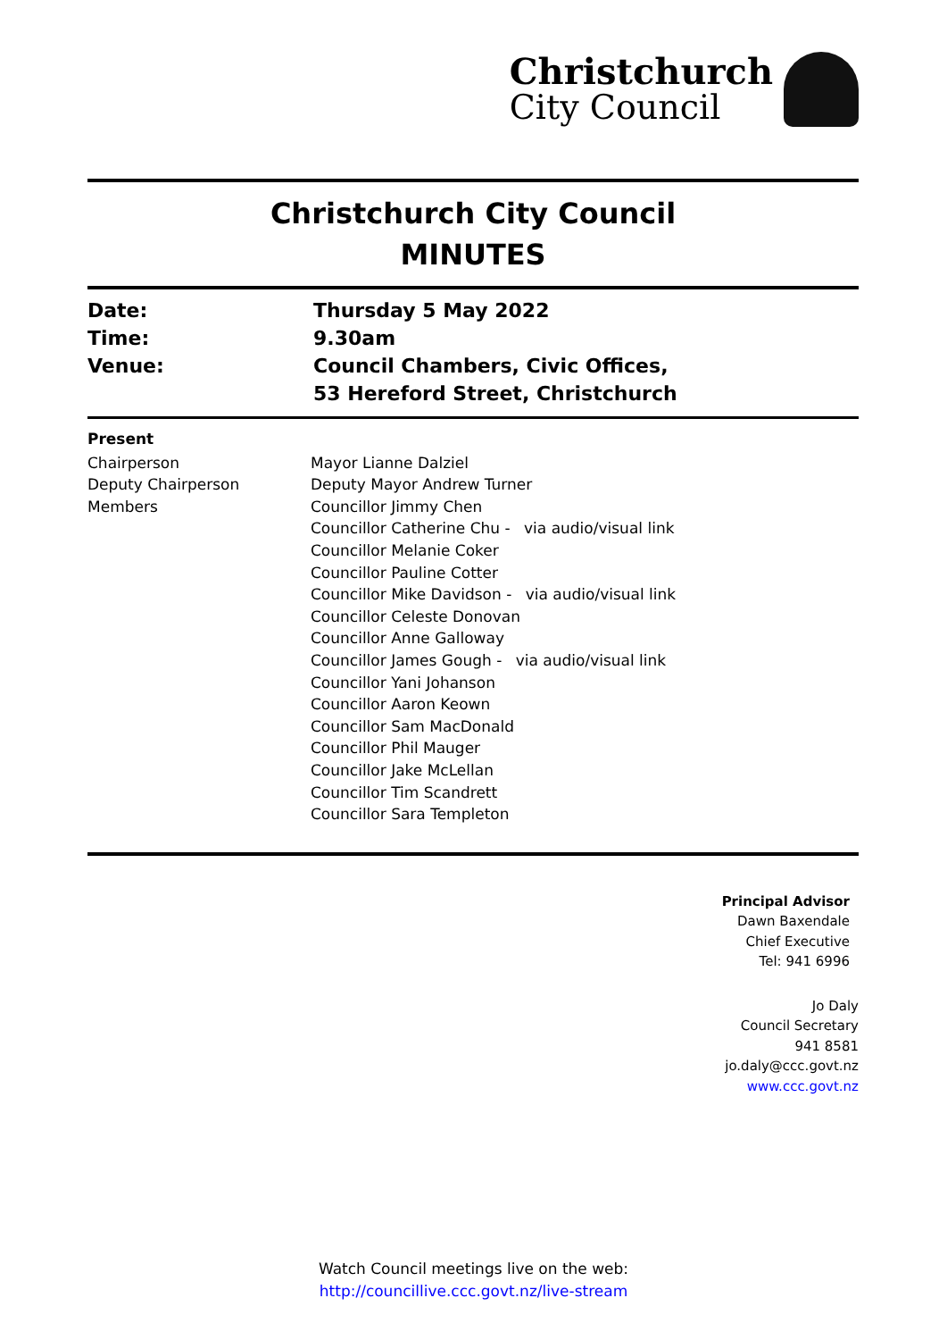Christchurch
City Council
Christchurch City Council
MINUTES
Date: Thursday 5 May 2022
Time: 9.30am
Venue: Council Chambers, Civic Offices,
53 Hereford Street, Christchurch
Present
Chairperson
Deputy Chairperson
Members
Mayor Lianne Dalziel
Deputy Mayor Andrew Turner
Councillor Jimmy Chen
Councillor Catherine Chu - via audio/visual link
Councillor Melanie Coker
Councillor Pauline Cotter
Councillor Mike Davidson - via audio/visual link
Councillor Celeste Donovan
Councillor Anne Galloway
Councillor James Gough - via audio/visual link
Councillor Yani Johanson
Councillor Aaron Keown
Councillor Sam MacDonald
Councillor Phil Mauger
Councillor Jake McLellan
Councillor Tim Scandrett
Councillor Sara Templeton
Principal Advisor
Dawn Baxendale
Chief Executive
Tel: 941 6996
Jo Daly
Council Secretary
941 8581
jo.daly@ccc.govt.nz
www.ccc.govt.nz
Watch Council meetings live on the web:
http://councillive.ccc.govt.nz/live-stream